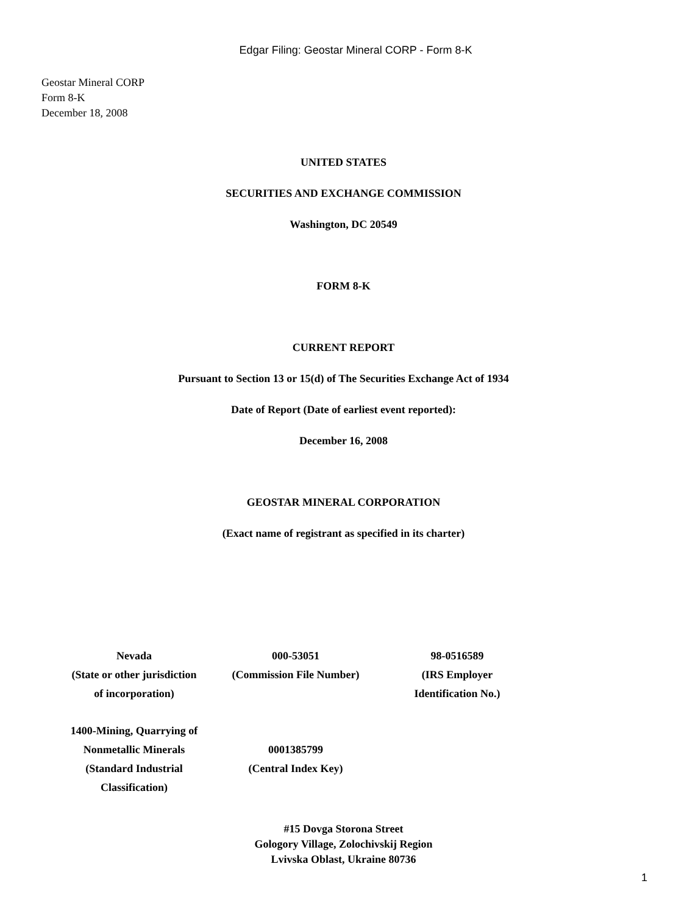Edgar Filing: Geostar Mineral CORP - Form 8-K
Geostar Mineral CORP
Form 8-K
December 18, 2008
UNITED STATES
SECURITIES AND EXCHANGE COMMISSION
Washington, DC 20549
FORM 8-K
CURRENT REPORT
Pursuant to Section 13 or 15(d) of The Securities Exchange Act of 1934
Date of Report (Date of earliest event reported):
December 16, 2008
GEOSTAR MINERAL CORPORATION
(Exact name of registrant as specified in its charter)
| Nevada (State or other jurisdiction of incorporation) | 000-53051 (Commission File Number) | 98-0516589 (IRS Employer Identification No.) |
| 1400-Mining, Quarrying of Nonmetallic Minerals (Standard Industrial Classification) | 0001385799 (Central Index Key) | |
#15 Dovga Storona Street
Gologory Village, Zolochivskij Region
Lvivska Oblast, Ukraine 80736
1